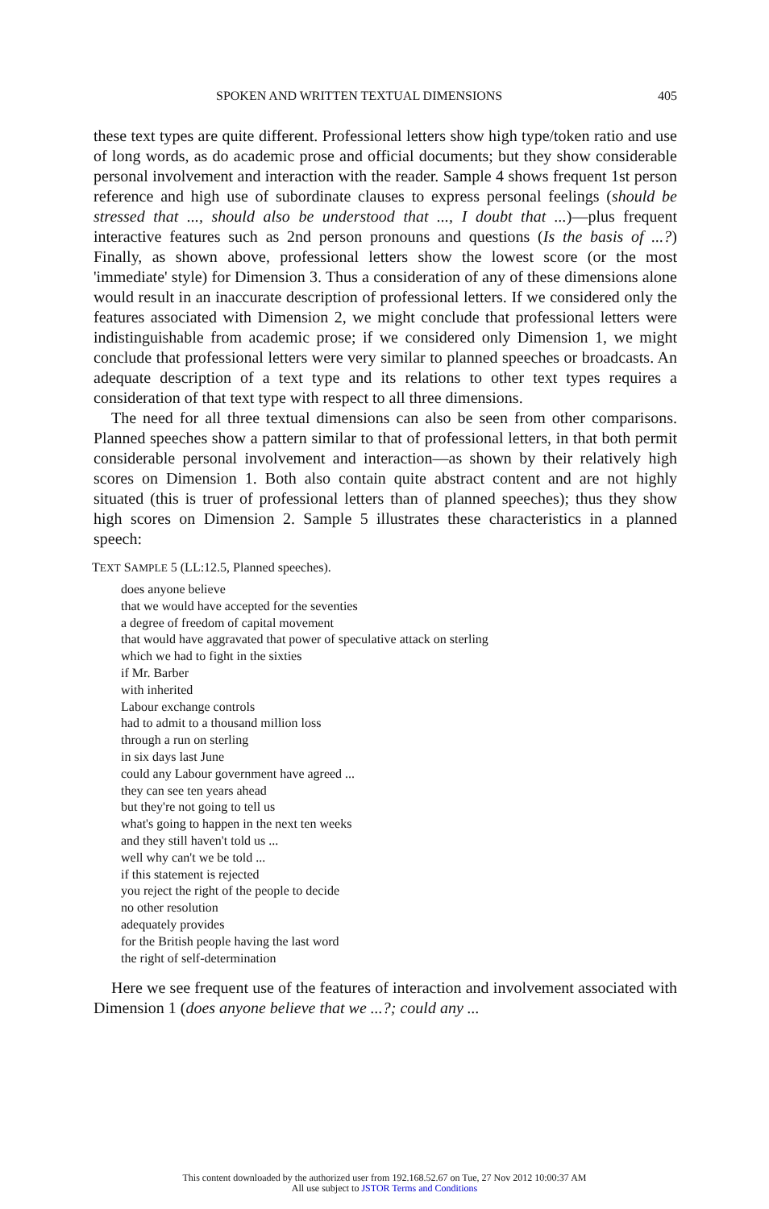SPOKEN AND WRITTEN TEXTUAL DIMENSIONS 405
these text types are quite different. Professional letters show high type/token ratio and use of long words, as do academic prose and official documents; but they show considerable personal involvement and interaction with the reader. Sample 4 shows frequent 1st person reference and high use of subordinate clauses to express personal feelings (should be stressed that ..., should also be understood that ..., I doubt that ...)—plus frequent interactive features such as 2nd person pronouns and questions (Is the basis of ...?) Finally, as shown above, professional letters show the lowest score (or the most 'immediate' style) for Dimension 3. Thus a consideration of any of these dimensions alone would result in an inaccurate description of professional letters. If we considered only the features associated with Dimension 2, we might conclude that professional letters were indistinguishable from academic prose; if we considered only Dimension 1, we might conclude that professional letters were very similar to planned speeches or broadcasts. An adequate description of a text type and its relations to other text types requires a consideration of that text type with respect to all three dimensions.
The need for all three textual dimensions can also be seen from other comparisons. Planned speeches show a pattern similar to that of professional letters, in that both permit considerable personal involvement and interaction—as shown by their relatively high scores on Dimension 1. Both also contain quite abstract content and are not highly situated (this is truer of professional letters than of planned speeches); thus they show high scores on Dimension 2. Sample 5 illustrates these characteristics in a planned speech:
TEXT SAMPLE 5 (LL:12.5, Planned speeches).
does anyone believe
that we would have accepted for the seventies
a degree of freedom of capital movement
that would have aggravated that power of speculative attack on sterling
which we had to fight in the sixties
if Mr. Barber
with inherited
Labour exchange controls
had to admit to a thousand million loss
through a run on sterling
in six days last June
could any Labour government have agreed ...
they can see ten years ahead
but they're not going to tell us
what's going to happen in the next ten weeks
and they still haven't told us ...
well why can't we be told ...
if this statement is rejected
you reject the right of the people to decide
no other resolution
adequately provides
for the British people having the last word
the right of self-determination
Here we see frequent use of the features of interaction and involvement associated with Dimension 1 (does anyone believe that we ...?; could any ...
This content downloaded by the authorized user from 192.168.52.67 on Tue, 27 Nov 2012 10:00:37 AM
All use subject to JSTOR Terms and Conditions